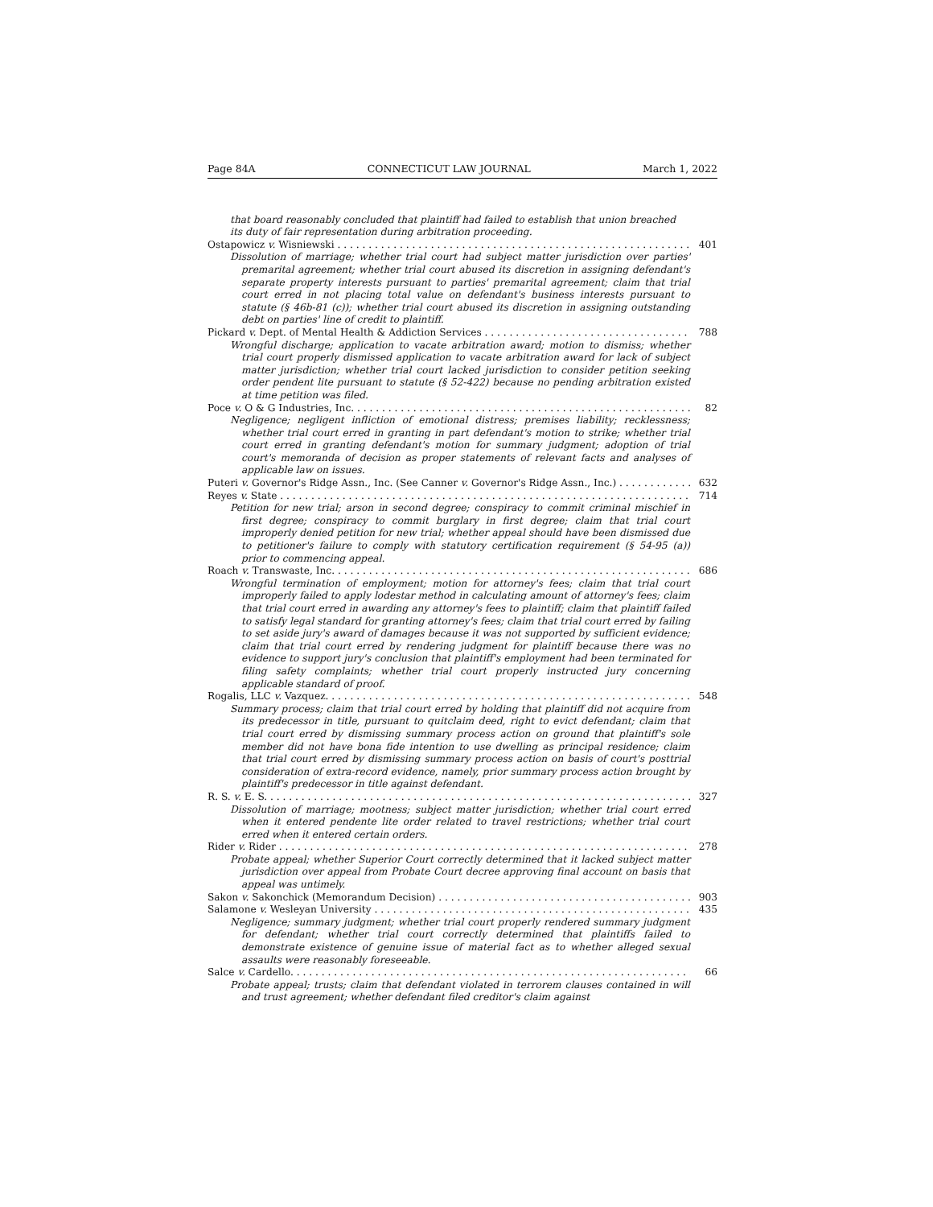Page 84A CONNECTICUT LAW JOURNAL March 1, 2022
that board reasonably concluded that plaintiff had failed to establish that union breached its duty of fair representation during arbitration proceeding.
Ostapowicz v. Wisniewski 401
Dissolution of marriage; whether trial court had subject matter jurisdiction over parties' premarital agreement; whether trial court abused its discretion in assigning defendant's separate property interests pursuant to parties' premarital agreement; claim that trial court erred in not placing total value on defendant's business interests pursuant to statute (§ 46b-81 (c)); whether trial court abused its discretion in assigning outstanding debt on parties' line of credit to plaintiff.
Pickard v. Dept. of Mental Health & Addiction Services 788
Wrongful discharge; application to vacate arbitration award; motion to dismiss; whether trial court properly dismissed application to vacate arbitration award for lack of subject matter jurisdiction; whether trial court lacked jurisdiction to consider petition seeking order pendent lite pursuant to statute (§ 52-422) because no pending arbitration existed at time petition was filed.
Poce v. O & G Industries, Inc. 82
Negligence; negligent infliction of emotional distress; premises liability; recklessness; whether trial court erred in granting in part defendant's motion to strike; whether trial court erred in granting defendant's motion for summary judgment; adoption of trial court's memoranda of decision as proper statements of relevant facts and analyses of applicable law on issues.
Puteri v. Governor's Ridge Assn., Inc. (See Canner v. Governor's Ridge Assn., Inc.) 632
Reyes v. State 714
Petition for new trial; arson in second degree; conspiracy to commit criminal mischief in first degree; conspiracy to commit burglary in first degree; claim that trial court improperly denied petition for new trial; whether appeal should have been dismissed due to petitioner's failure to comply with statutory certification requirement (§ 54-95 (a)) prior to commencing appeal.
Roach v. Transwaste, Inc. 686
Wrongful termination of employment; motion for attorney's fees; claim that trial court improperly failed to apply lodestar method in calculating amount of attorney's fees; claim that trial court erred in awarding any attorney's fees to plaintiff; claim that plaintiff failed to satisfy legal standard for granting attorney's fees; claim that trial court erred by failing to set aside jury's award of damages because it was not supported by sufficient evidence; claim that trial court erred by rendering judgment for plaintiff because there was no evidence to support jury's conclusion that plaintiff's employment had been terminated for filing safety complaints; whether trial court properly instructed jury concerning applicable standard of proof.
Rogalis, LLC v. Vazquez. 548
Summary process; claim that trial court erred by holding that plaintiff did not acquire from its predecessor in title, pursuant to quitclaim deed, right to evict defendant; claim that trial court erred by dismissing summary process action on ground that plaintiff's sole member did not have bona fide intention to use dwelling as principal residence; claim that trial court erred by dismissing summary process action on basis of court's posttrial consideration of extra-record evidence, namely, prior summary process action brought by plaintiff's predecessor in title against defendant.
R. S. v. E. S. 327
Dissolution of marriage; mootness; subject matter jurisdiction; whether trial court erred when it entered pendente lite order related to travel restrictions; whether trial court erred when it entered certain orders.
Rider v. Rider 278
Probate appeal; whether Superior Court correctly determined that it lacked subject matter jurisdiction over appeal from Probate Court decree approving final account on basis that appeal was untimely.
Sakon v. Sakonchick (Memorandum Decision) 903
Salamone v. Wesleyan University 435
Negligence; summary judgment; whether trial court properly rendered summary judgment for defendant; whether trial court correctly determined that plaintiffs failed to demonstrate existence of genuine issue of material fact as to whether alleged sexual assaults were reasonably foreseeable.
Salce v. Cardello. 66
Probate appeal; trusts; claim that defendant violated in terrorem clauses contained in will and trust agreement; whether defendant filed creditor's claim against